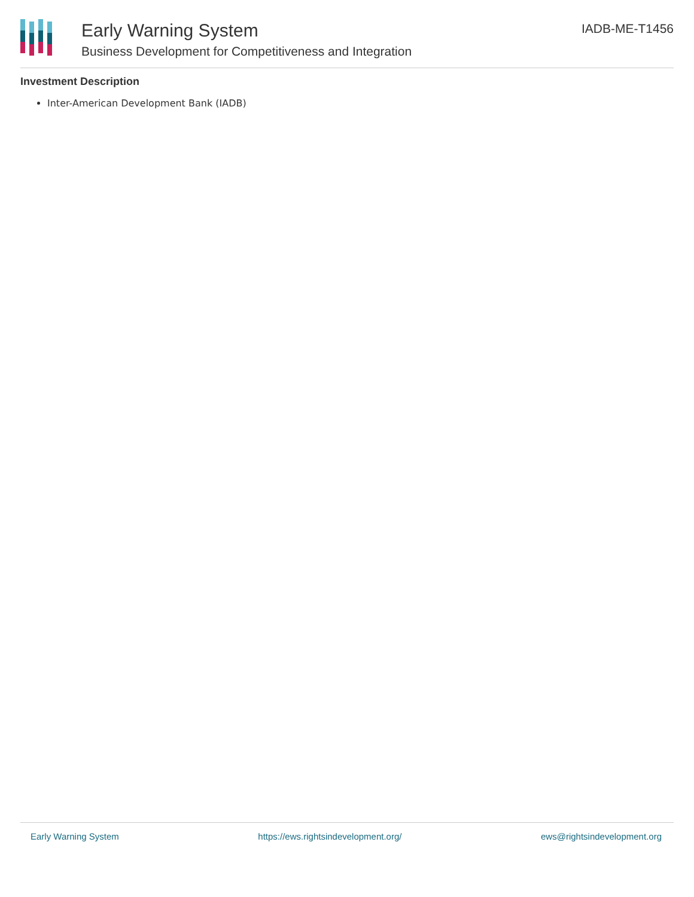Early Warning System
Business Development for Competitiveness and Integration
IADB-ME-T1456
Investment Description
Inter-American Development Bank (IADB)
Early Warning System https://ews.rightsindevelopment.org/ ews@rightsindevelopment.org